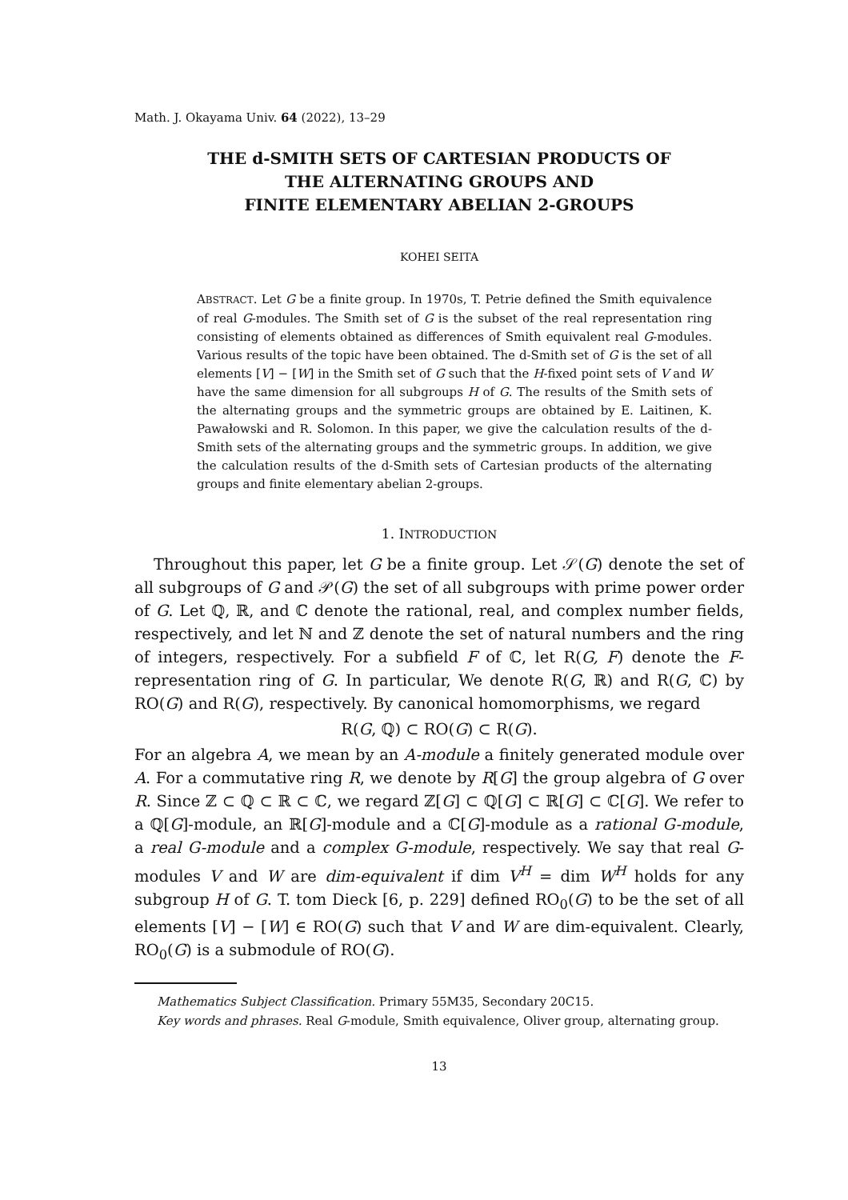Math. J. Okayama Univ. 64 (2022), 13–29
THE d-SMITH SETS OF CARTESIAN PRODUCTS OF
THE ALTERNATING GROUPS AND
FINITE ELEMENTARY ABELIAN 2-GROUPS
KOHEI SEITA
ABSTRACT. Let G be a finite group. In 1970s, T. Petrie defined the Smith equivalence of real G-modules. The Smith set of G is the subset of the real representation ring consisting of elements obtained as differences of Smith equivalent real G-modules. Various results of the topic have been obtained. The d-Smith set of G is the set of all elements [V] − [W] in the Smith set of G such that the H-fixed point sets of V and W have the same dimension for all subgroups H of G. The results of the Smith sets of the alternating groups and the symmetric groups are obtained by E. Laitinen, K. Pawałowski and R. Solomon. In this paper, we give the calculation results of the d-Smith sets of the alternating groups and the symmetric groups. In addition, we give the calculation results of the d-Smith sets of Cartesian products of the alternating groups and finite elementary abelian 2-groups.
1. INTRODUCTION
Throughout this paper, let G be a finite group. Let 𝒮(G) denote the set of all subgroups of G and 𝒫(G) the set of all subgroups with prime power order of G. Let ℚ, ℝ, and ℂ denote the rational, real, and complex number fields, respectively, and let ℕ and ℤ denote the set of natural numbers and the ring of integers, respectively. For a subfield F of ℂ, let R(G, F) denote the F-representation ring of G. In particular, We denote R(G, ℝ) and R(G, ℂ) by RO(G) and R(G), respectively. By canonical homomorphisms, we regard
R(G, ℚ) ⊂ RO(G) ⊂ R(G).
For an algebra A, we mean by an A-module a finitely generated module over A. For a commutative ring R, we denote by R[G] the group algebra of G over R. Since ℤ ⊂ ℚ ⊂ ℝ ⊂ ℂ, we regard ℤ[G] ⊂ ℚ[G] ⊂ ℝ[G] ⊂ ℂ[G]. We refer to a ℚ[G]-module, an ℝ[G]-module and a ℂ[G]-module as a rational G-module, a real G-module and a complex G-module, respectively. We say that real G-modules V and W are dim-equivalent if dim V<sup>H</sup> = dim W<sup>H</sup> holds for any subgroup H of G. T. tom Dieck [6, p. 229] defined RO<sub>0</sub>(G) to be the set of all elements [V] − [W] ∈ RO(G) such that V and W are dim-equivalent. Clearly, RO<sub>0</sub>(G) is a submodule of RO(G).
Mathematics Subject Classification. Primary 55M35, Secondary 20C15.
Key words and phrases. Real G-module, Smith equivalence, Oliver group, alternating group.
13